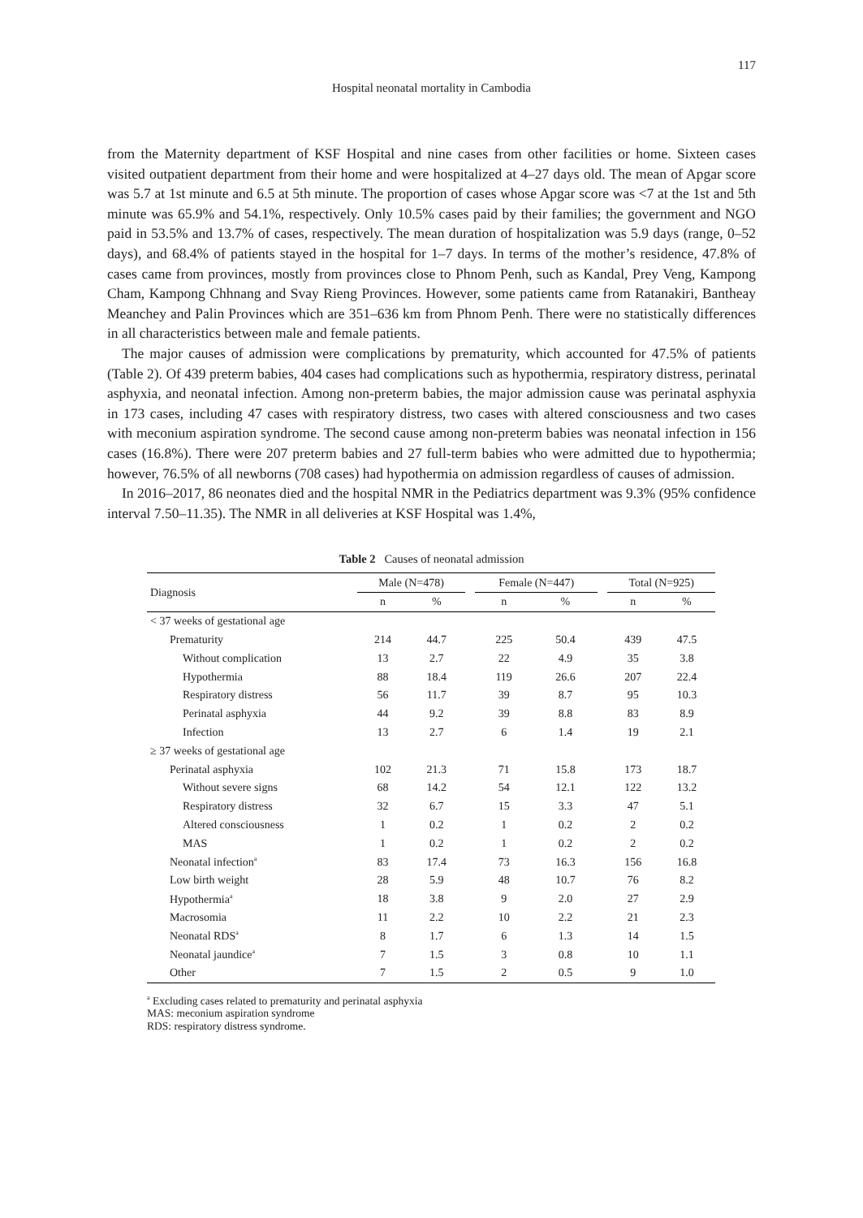117
Hospital neonatal mortality in Cambodia
from the Maternity department of KSF Hospital and nine cases from other facilities or home. Sixteen cases visited outpatient department from their home and were hospitalized at 4–27 days old. The mean of Apgar score was 5.7 at 1st minute and 6.5 at 5th minute. The proportion of cases whose Apgar score was <7 at the 1st and 5th minute was 65.9% and 54.1%, respectively. Only 10.5% cases paid by their families; the government and NGO paid in 53.5% and 13.7% of cases, respectively. The mean duration of hospitalization was 5.9 days (range, 0–52 days), and 68.4% of patients stayed in the hospital for 1–7 days. In terms of the mother’s residence, 47.8% of cases came from provinces, mostly from provinces close to Phnom Penh, such as Kandal, Prey Veng, Kampong Cham, Kampong Chhnang and Svay Rieng Provinces. However, some patients came from Ratanakiri, Bantheay Meanchey and Palin Provinces which are 351–636 km from Phnom Penh. There were no statistically differences in all characteristics between male and female patients.
The major causes of admission were complications by prematurity, which accounted for 47.5% of patients (Table 2). Of 439 preterm babies, 404 cases had complications such as hypothermia, respiratory distress, perinatal asphyxia, and neonatal infection. Among non-preterm babies, the major admission cause was perinatal asphyxia in 173 cases, including 47 cases with respiratory distress, two cases with altered consciousness and two cases with meconium aspiration syndrome. The second cause among non-preterm babies was neonatal infection in 156 cases (16.8%). There were 207 preterm babies and 27 full-term babies who were admitted due to hypothermia; however, 76.5% of all newborns (708 cases) had hypothermia on admission regardless of causes of admission.
In 2016–2017, 86 neonates died and the hospital NMR in the Pediatrics department was 9.3% (95% confidence interval 7.50–11.35). The NMR in all deliveries at KSF Hospital was 1.4%,
Table 2 Causes of neonatal admission
| Diagnosis | Male (N=478) | | | Female (N=447) | | | Total (N=925) | |
| --- | --- | --- | --- | --- | --- | --- | --- | --- |
| | n | % | | n | % | | n | % |
| < 37 weeks of gestational age | | | | | | | | |
| Prematurity | 214 | 44.7 | | 225 | 50.4 | | 439 | 47.5 |
| Without complication | 13 | 2.7 | | 22 | 4.9 | | 35 | 3.8 |
| Hypothermia | 88 | 18.4 | | 119 | 26.6 | | 207 | 22.4 |
| Respiratory distress | 56 | 11.7 | | 39 | 8.7 | | 95 | 10.3 |
| Perinatal asphyxia | 44 | 9.2 | | 39 | 8.8 | | 83 | 8.9 |
| Infection | 13 | 2.7 | | 6 | 1.4 | | 19 | 2.1 |
| ≥ 37 weeks of gestational age | | | | | | | | |
| Perinatal asphyxia | 102 | 21.3 | | 71 | 15.8 | | 173 | 18.7 |
| Without severe signs | 68 | 14.2 | | 54 | 12.1 | | 122 | 13.2 |
| Respiratory distress | 32 | 6.7 | | 15 | 3.3 | | 47 | 5.1 |
| Altered consciousness | 1 | 0.2 | | 1 | 0.2 | | 2 | 0.2 |
| MAS | 1 | 0.2 | | 1 | 0.2 | | 2 | 0.2 |
| Neonatal infection<sup>a</sup> | 83 | 17.4 | | 73 | 16.3 | | 156 | 16.8 |
| Low birth weight | 28 | 5.9 | | 48 | 10.7 | | 76 | 8.2 |
| Hypothermia<sup>a</sup> | 18 | 3.8 | | 9 | 2.0 | | 27 | 2.9 |
| Macrosomia | 11 | 2.2 | | 10 | 2.2 | | 21 | 2.3 |
| Neonatal RDS<sup>a</sup> | 8 | 1.7 | | 6 | 1.3 | | 14 | 1.5 |
| Neonatal jaundice<sup>a</sup> | 7 | 1.5 | | 3 | 0.8 | | 10 | 1.1 |
| Other | 7 | 1.5 | | 2 | 0.5 | | 9 | 1.0 |
<sup>a</sup> Excluding cases related to prematurity and perinatal asphyxia
MAS: meconium aspiration syndrome
RDS: respiratory distress syndrome.